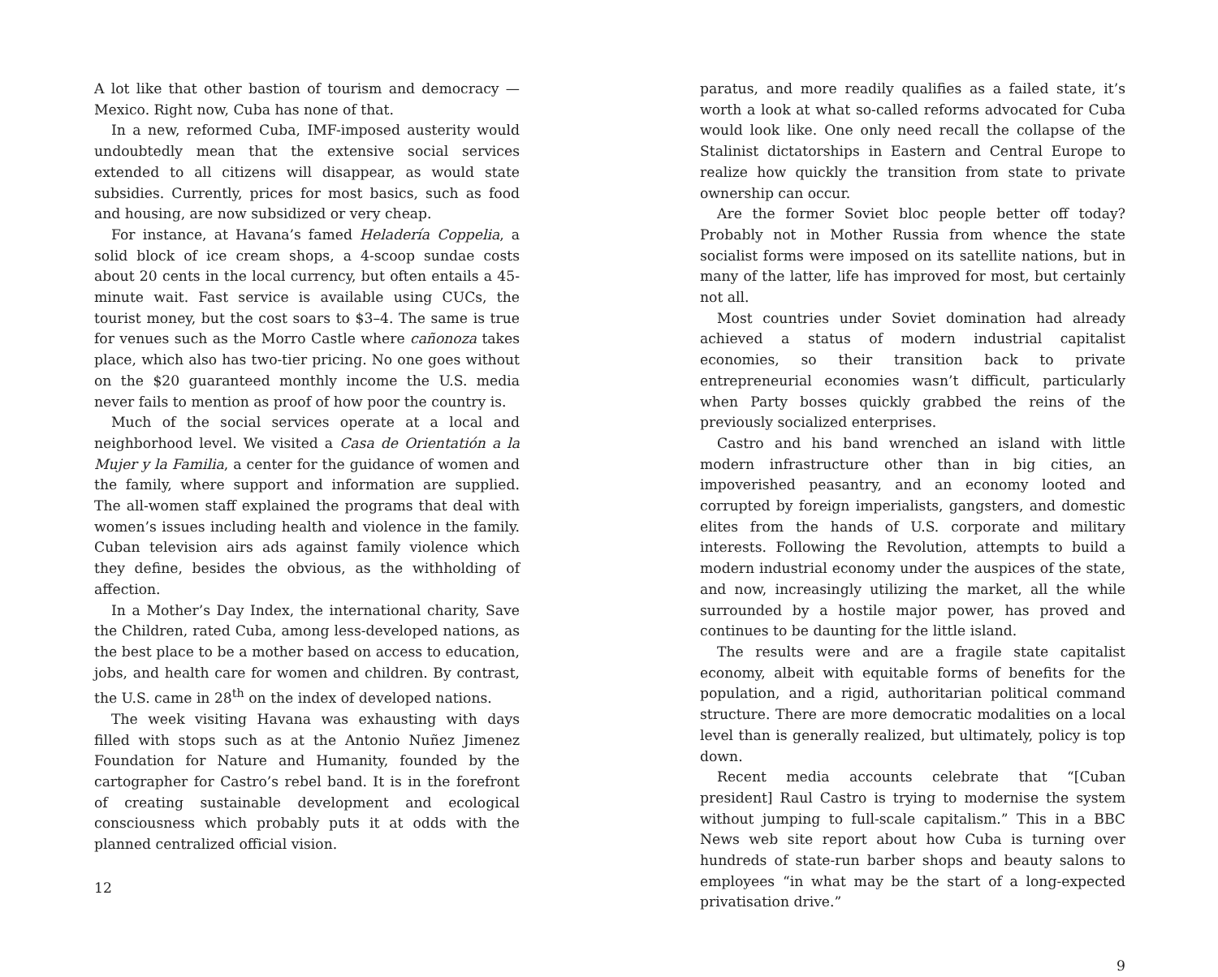A lot like that other bastion of tourism and democracy — Mexico. Right now, Cuba has none of that.
In a new, reformed Cuba, IMF-imposed austerity would undoubtedly mean that the extensive social services extended to all citizens will disappear, as would state subsidies. Currently, prices for most basics, such as food and housing, are now subsidized or very cheap.
For instance, at Havana’s famed Heladería Coppelia, a solid block of ice cream shops, a 4-scoop sundae costs about 20 cents in the local currency, but often entails a 45-minute wait. Fast service is available using CUCs, the tourist money, but the cost soars to $3–4. The same is true for venues such as the Morro Castle where cañonoza takes place, which also has two-tier pricing. No one goes without on the $20 guaranteed monthly income the U.S. media never fails to mention as proof of how poor the country is.
Much of the social services operate at a local and neighborhood level. We visited a Casa de Orientatión a la Mujer y la Familia, a center for the guidance of women and the family, where support and information are supplied. The all-women staff explained the programs that deal with women’s issues including health and violence in the family. Cuban television airs ads against family violence which they define, besides the obvious, as the withholding of affection.
In a Mother’s Day Index, the international charity, Save the Children, rated Cuba, among less-developed nations, as the best place to be a mother based on access to education, jobs, and health care for women and children. By contrast, the U.S. came in 28<sup>th</sup> on the index of developed nations.
The week visiting Havana was exhausting with days filled with stops such as at the Antonio Nuñez Jimenez Foundation for Nature and Humanity, founded by the cartographer for Castro’s rebel band. It is in the forefront of creating sustainable development and ecological consciousness which probably puts it at odds with the planned centralized official vision.
12
paratus, and more readily qualifies as a failed state, it’s worth a look at what so-called reforms advocated for Cuba would look like. One only need recall the collapse of the Stalinist dictatorships in Eastern and Central Europe to realize how quickly the transition from state to private ownership can occur.
Are the former Soviet bloc people better off today? Probably not in Mother Russia from whence the state socialist forms were imposed on its satellite nations, but in many of the latter, life has improved for most, but certainly not all.
Most countries under Soviet domination had already achieved a status of modern industrial capitalist economies, so their transition back to private entrepreneurial economies wasn’t difficult, particularly when Party bosses quickly grabbed the reins of the previously socialized enterprises.
Castro and his band wrenched an island with little modern infrastructure other than in big cities, an impoverished peasantry, and an economy looted and corrupted by foreign imperialists, gangsters, and domestic elites from the hands of U.S. corporate and military interests. Following the Revolution, attempts to build a modern industrial economy under the auspices of the state, and now, increasingly utilizing the market, all the while surrounded by a hostile major power, has proved and continues to be daunting for the little island.
The results were and are a fragile state capitalist economy, albeit with equitable forms of benefits for the population, and a rigid, authoritarian political command structure. There are more democratic modalities on a local level than is generally realized, but ultimately, policy is top down.
Recent media accounts celebrate that “[Cuban president] Raul Castro is trying to modernise the system without jumping to full-scale capitalism.” This in a BBC News web site report about how Cuba is turning over hundreds of state-run barber shops and beauty salons to employees “in what may be the start of a long-expected privatisation drive.”
9